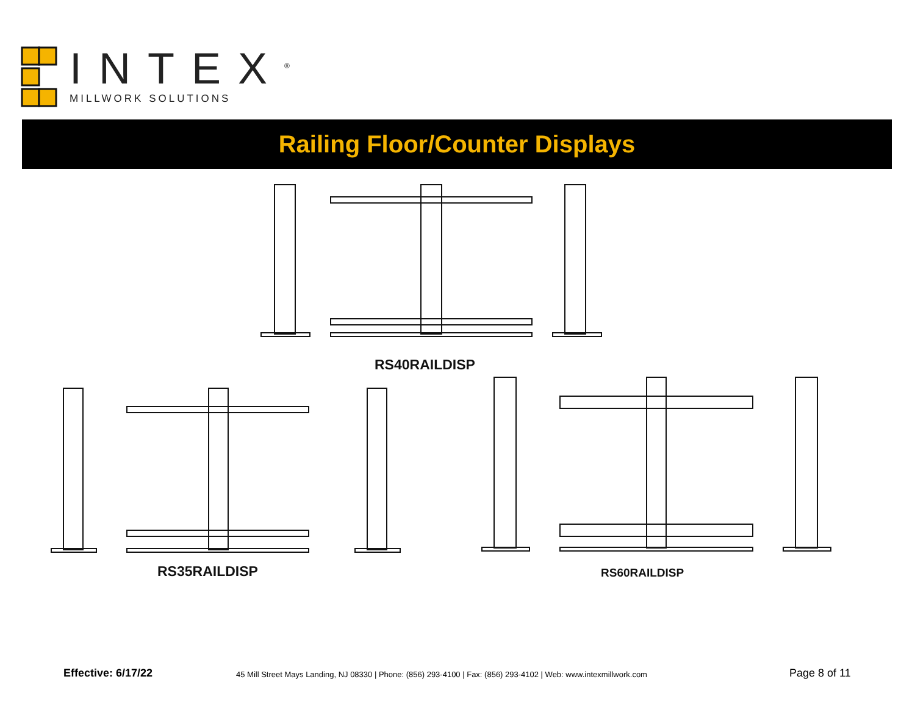INTEX<sup>®</sup>
MILLWORK SOLUTIONS
Railing Floor/Counter Displays
RS40RAILDISP
RS35RAILDISP RS60RAILDISP
Effective: 6/17/22
45 Mill Street Mays Landing, NJ 08330 | Phone: (856) 293-4100 | Fax: (856) 293-4102 | Web: www.intexmillwork.com
Page 8 of 11